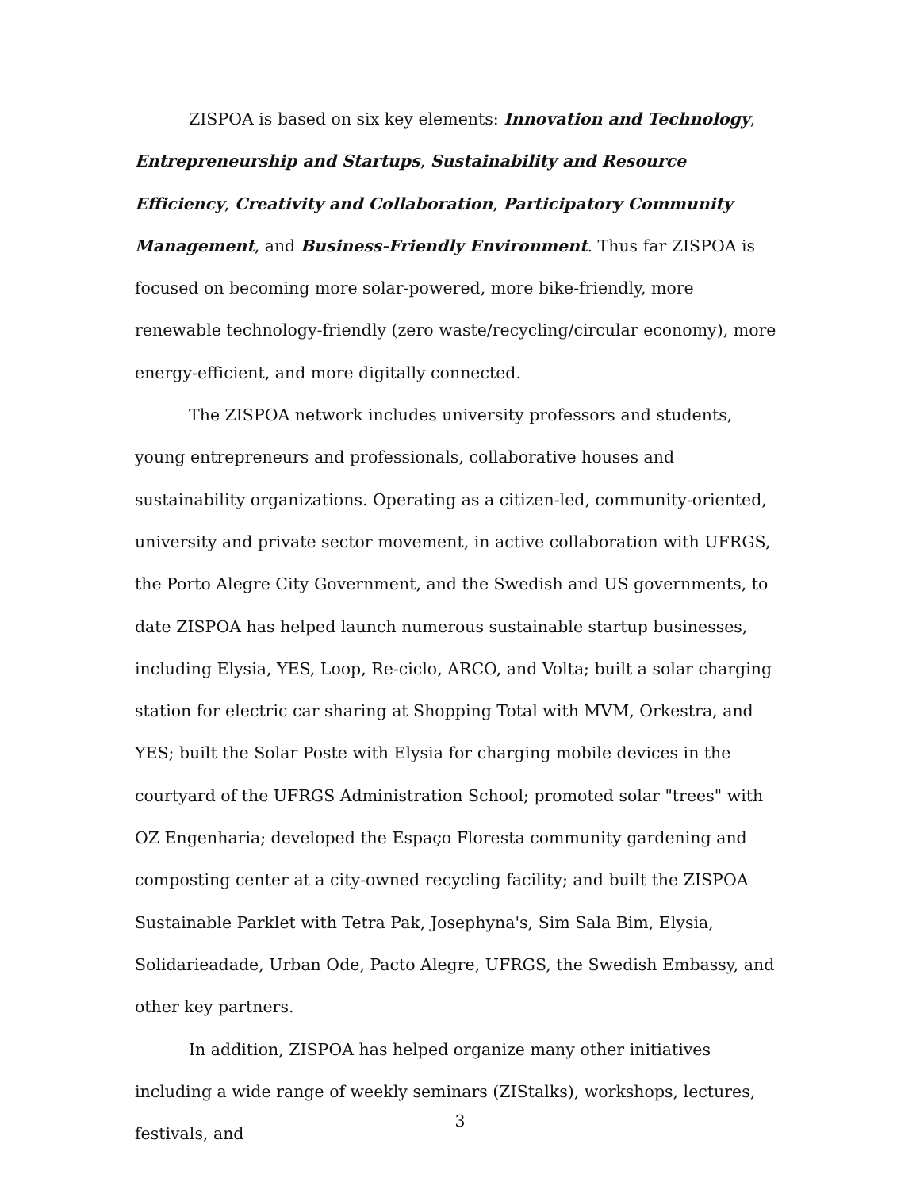ZISPOA is based on six key elements: Innovation and Technology, Entrepreneurship and Startups, Sustainability and Resource Efficiency, Creativity and Collaboration, Participatory Community Management, and Business-Friendly Environment. Thus far ZISPOA is focused on becoming more solar-powered, more bike-friendly, more renewable technology-friendly (zero waste/recycling/circular economy), more energy-efficient, and more digitally connected.
The ZISPOA network includes university professors and students, young entrepreneurs and professionals, collaborative houses and sustainability organizations. Operating as a citizen-led, community-oriented, university and private sector movement, in active collaboration with UFRGS, the Porto Alegre City Government, and the Swedish and US governments, to date ZISPOA has helped launch numerous sustainable startup businesses, including Elysia, YES, Loop, Re-ciclo, ARCO, and Volta; built a solar charging station for electric car sharing at Shopping Total with MVM, Orkestra, and YES; built the Solar Poste with Elysia for charging mobile devices in the courtyard of the UFRGS Administration School; promoted solar "trees" with OZ Engenharia; developed the Espaço Floresta community gardening and composting center at a city-owned recycling facility; and built the ZISPOA Sustainable Parklet with Tetra Pak, Josephyna's, Sim Sala Bim, Elysia, Solidarieadade, Urban Ode, Pacto Alegre, UFRGS, the Swedish Embassy, and other key partners.
In addition, ZISPOA has helped organize many other initiatives including a wide range of weekly seminars (ZIStalks), workshops, lectures, festivals, and
3